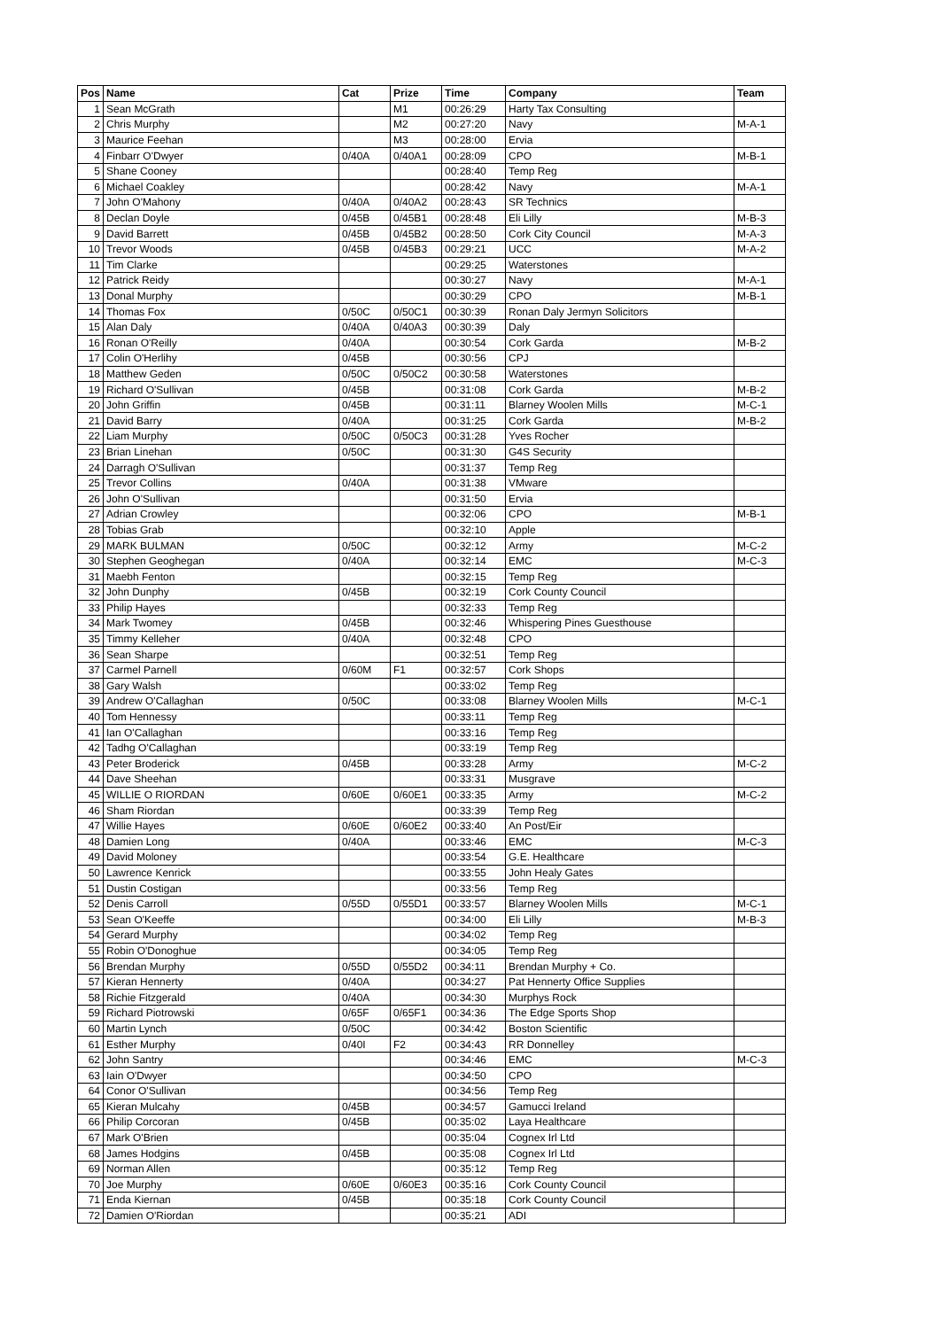| Pos | Name | Cat | Prize | Time | Company | Team |
| --- | --- | --- | --- | --- | --- | --- |
| 1 | Sean McGrath | | M1 | 00:26:29 | Harty Tax Consulting | |
| 2 | Chris Murphy | | M2 | 00:27:20 | Navy | M-A-1 |
| 3 | Maurice Feehan | | M3 | 00:28:00 | Ervia | |
| 4 | Finbarr O'Dwyer | 0/40A | 0/40A1 | 00:28:09 | CPO | M-B-1 |
| 5 | Shane Cooney | | | 00:28:40 | Temp Reg | |
| 6 | Michael Coakley | | | 00:28:42 | Navy | M-A-1 |
| 7 | John O'Mahony | 0/40A | 0/40A2 | 00:28:43 | SR Technics | |
| 8 | Declan Doyle | 0/45B | 0/45B1 | 00:28:48 | Eli Lilly | M-B-3 |
| 9 | David Barrett | 0/45B | 0/45B2 | 00:28:50 | Cork City Council | M-A-3 |
| 10 | Trevor Woods | 0/45B | 0/45B3 | 00:29:21 | UCC | M-A-2 |
| 11 | Tim Clarke | | | 00:29:25 | Waterstones | |
| 12 | Patrick Reidy | | | 00:30:27 | Navy | M-A-1 |
| 13 | Donal Murphy | | | 00:30:29 | CPO | M-B-1 |
| 14 | Thomas Fox | 0/50C | 0/50C1 | 00:30:39 | Ronan Daly Jermyn Solicitors | |
| 15 | Alan Daly | 0/40A | 0/40A3 | 00:30:39 | Daly | |
| 16 | Ronan O'Reilly | 0/40A | | 00:30:54 | Cork Garda | M-B-2 |
| 17 | Colin O'Herlihy | 0/45B | | 00:30:56 | CPJ | |
| 18 | Matthew Geden | 0/50C | 0/50C2 | 00:30:58 | Waterstones | |
| 19 | Richard O'Sullivan | 0/45B | | 00:31:08 | Cork Garda | M-B-2 |
| 20 | John Griffin | 0/45B | | 00:31:11 | Blarney Woolen Mills | M-C-1 |
| 21 | David Barry | 0/40A | | 00:31:25 | Cork Garda | M-B-2 |
| 22 | Liam Murphy | 0/50C | 0/50C3 | 00:31:28 | Yves Rocher | |
| 23 | Brian Linehan | 0/50C | | 00:31:30 | G4S Security | |
| 24 | Darragh O'Sullivan | | | 00:31:37 | Temp Reg | |
| 25 | Trevor Collins | 0/40A | | 00:31:38 | VMware | |
| 26 | John O'Sullivan | | | 00:31:50 | Ervia | |
| 27 | Adrian Crowley | | | 00:32:06 | CPO | M-B-1 |
| 28 | Tobias Grab | | | 00:32:10 | Apple | |
| 29 | MARK BULMAN | 0/50C | | 00:32:12 | Army | M-C-2 |
| 30 | Stephen Geoghegan | 0/40A | | 00:32:14 | EMC | M-C-3 |
| 31 | Maebh Fenton | | | 00:32:15 | Temp Reg | |
| 32 | John Dunphy | 0/45B | | 00:32:19 | Cork County Council | |
| 33 | Philip Hayes | | | 00:32:33 | Temp Reg | |
| 34 | Mark Twomey | 0/45B | | 00:32:46 | Whispering Pines Guesthouse | |
| 35 | Timmy Kelleher | 0/40A | | 00:32:48 | CPO | |
| 36 | Sean Sharpe | | | 00:32:51 | Temp Reg | |
| 37 | Carmel Parnell | 0/60M | F1 | 00:32:57 | Cork Shops | |
| 38 | Gary Walsh | | | 00:33:02 | Temp Reg | |
| 39 | Andrew O'Callaghan | 0/50C | | 00:33:08 | Blarney Woolen Mills | M-C-1 |
| 40 | Tom Hennessy | | | 00:33:11 | Temp Reg | |
| 41 | Ian O'Callaghan | | | 00:33:16 | Temp Reg | |
| 42 | Tadhg O'Callaghan | | | 00:33:19 | Temp Reg | |
| 43 | Peter Broderick | 0/45B | | 00:33:28 | Army | M-C-2 |
| 44 | Dave Sheehan | | | 00:33:31 | Musgrave | |
| 45 | WILLIE O RIORDAN | 0/60E | 0/60E1 | 00:33:35 | Army | M-C-2 |
| 46 | Sham Riordan | | | 00:33:39 | Temp Reg | |
| 47 | Willie Hayes | 0/60E | 0/60E2 | 00:33:40 | An Post/Eir | |
| 48 | Damien Long | 0/40A | | 00:33:46 | EMC | M-C-3 |
| 49 | David Moloney | | | 00:33:54 | G.E. Healthcare | |
| 50 | Lawrence Kenrick | | | 00:33:55 | John Healy Gates | |
| 51 | Dustin Costigan | | | 00:33:56 | Temp Reg | |
| 52 | Denis Carroll | 0/55D | 0/55D1 | 00:33:57 | Blarney Woolen Mills | M-C-1 |
| 53 | Sean O'Keeffe | | | 00:34:00 | Eli Lilly | M-B-3 |
| 54 | Gerard Murphy | | | 00:34:02 | Temp Reg | |
| 55 | Robin O'Donoghue | | | 00:34:05 | Temp Reg | |
| 56 | Brendan Murphy | 0/55D | 0/55D2 | 00:34:11 | Brendan Murphy + Co. | |
| 57 | Kieran Hennerty | 0/40A | | 00:34:27 | Pat Hennerty Office Supplies | |
| 58 | Richie Fitzgerald | 0/40A | | 00:34:30 | Murphys Rock | |
| 59 | Richard Piotrowski | 0/65F | 0/65F1 | 00:34:36 | The Edge Sports Shop | |
| 60 | Martin Lynch | 0/50C | | 00:34:42 | Boston Scientific | |
| 61 | Esther Murphy | 0/40I | F2 | 00:34:43 | RR Donnelley | |
| 62 | John Santry | | | 00:34:46 | EMC | M-C-3 |
| 63 | Iain O'Dwyer | | | 00:34:50 | CPO | |
| 64 | Conor O'Sullivan | | | 00:34:56 | Temp Reg | |
| 65 | Kieran Mulcahy | 0/45B | | 00:34:57 | Gamucci Ireland | |
| 66 | Philip Corcoran | 0/45B | | 00:35:02 | Laya Healthcare | |
| 67 | Mark O'Brien | | | 00:35:04 | Cognex Irl Ltd | |
| 68 | James Hodgins | 0/45B | | 00:35:08 | Cognex Irl Ltd | |
| 69 | Norman Allen | | | 00:35:12 | Temp Reg | |
| 70 | Joe Murphy | 0/60E | 0/60E3 | 00:35:16 | Cork County Council | |
| 71 | Enda Kiernan | 0/45B | | 00:35:18 | Cork County Council | |
| 72 | Damien O'Riordan | | | 00:35:21 | ADI | |